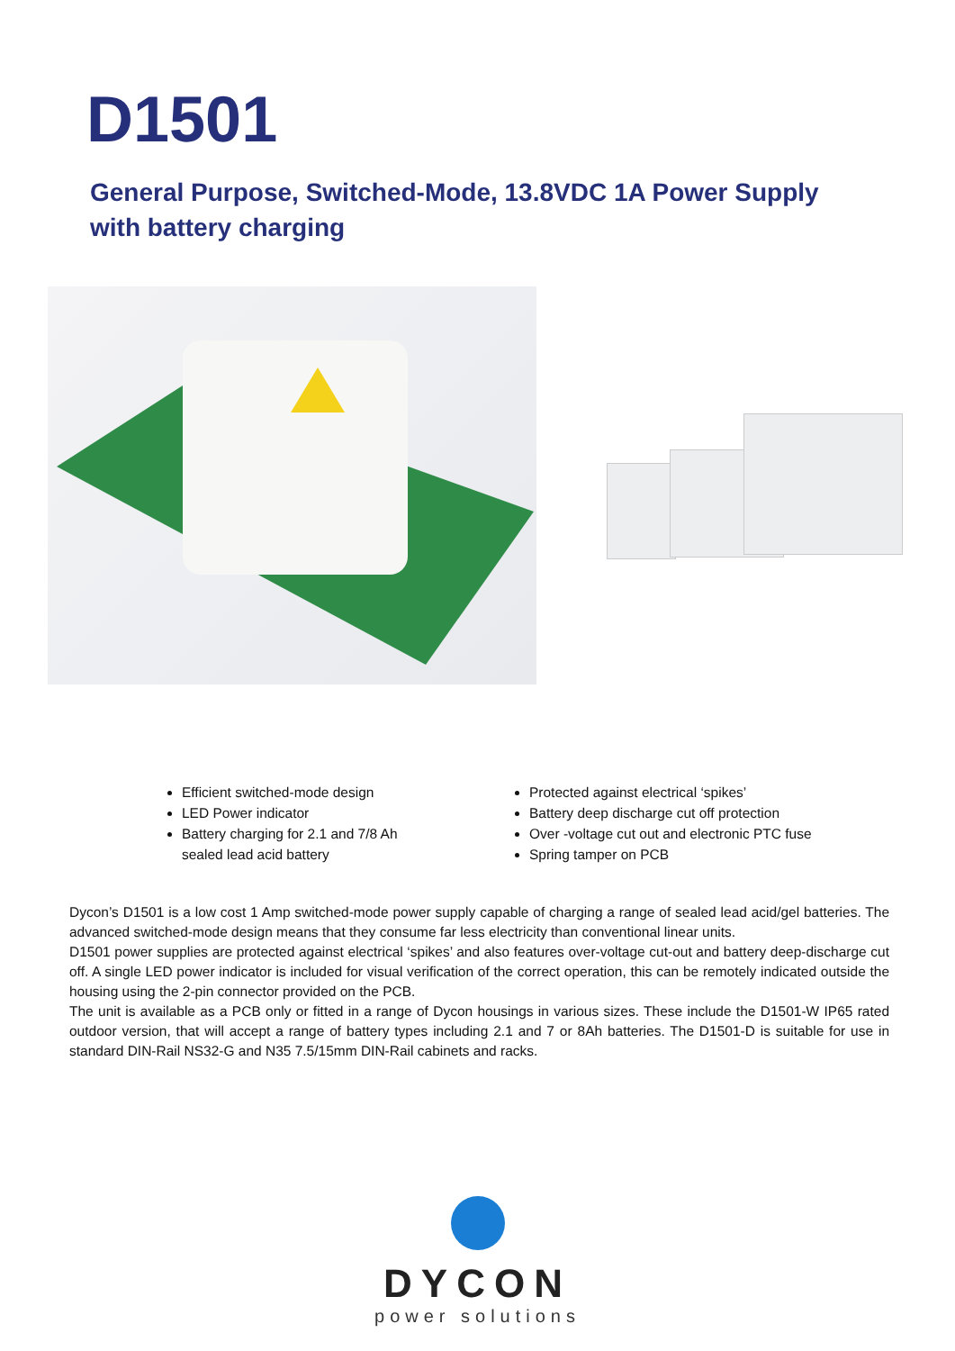D1501
General Purpose, Switched-Mode, 13.8VDC 1A Power Supply with battery charging
Efficient switched-mode design
LED Power indicator
Battery charging for 2.1 and 7/8 Ah sealed lead acid battery
Protected against electrical ‘spikes’
Battery deep discharge cut off protection
Over -voltage cut out and electronic PTC fuse
Spring tamper on PCB
Dycon’s D1501 is a low cost 1 Amp switched-mode power supply capable of charging a range of sealed lead acid/gel batteries. The advanced switched-mode design means that they consume far less electricity than conventional linear units.
D1501 power supplies are protected against electrical ‘spikes’ and also features over-voltage cut-out and battery deep-discharge cut off. A single LED power indicator is included for visual verification of the correct operation, this can be remotely indicated outside the housing using the 2-pin connector provided on the PCB.
The unit is available as a PCB only or fitted in a range of Dycon housings in various sizes. These include the D1501-W IP65 rated outdoor version, that will accept a range of battery types including 2.1 and 7 or 8Ah batteries. The D1501-D is suitable for use in standard DIN-Rail NS32-G and N35 7.5/15mm DIN-Rail cabinets and racks.
DYCON
power solutions